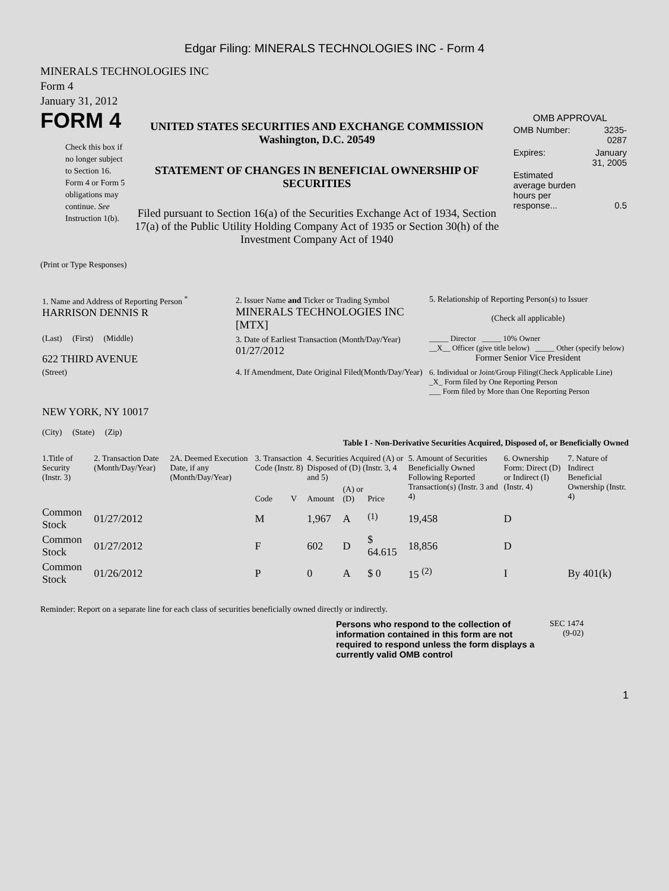Edgar Filing: MINERALS TECHNOLOGIES INC - Form 4
MINERALS TECHNOLOGIES INC
Form 4
January 31, 2012
FORM 4
Check this box if no longer subject to Section 16. Form 4 or Form 5 obligations may continue. See Instruction 1(b).
UNITED STATES SECURITIES AND EXCHANGE COMMISSION
Washington, D.C. 20549
STATEMENT OF CHANGES IN BENEFICIAL OWNERSHIP OF SECURITIES
Filed pursuant to Section 16(a) of the Securities Exchange Act of 1934, Section 17(a) of the Public Utility Holding Company Act of 1935 or Section 30(h) of the Investment Company Act of 1940
OMB APPROVAL
| OMB Number: | 3235-0287 |
| Expires: | January 31, 2005 |
| Estimated average burden hours per response... | 0.5 |
(Print or Type Responses)
| 1. Name and Address of Reporting Person <sup>*</sup> HARRISON DENNIS R | 2. Issuer Name and Ticker or Trading Symbol MINERALS TECHNOLOGIES INC [MTX] | 5. Relationship of Reporting Person(s) to Issuer (Check all applicable) |
| (Last) (First) (Middle) 622 THIRD AVENUE | 3. Date of Earliest Transaction (Month/Day/Year) 01/27/2012 | _____ Director _____ 10% Owner __X__ Officer (give title below) _____ Other (specify below) Former Senior Vice President |
| (Street) NEW YORK, NY 10017 (City) (State) (Zip) | 4. If Amendment, Date Original Filed(Month/Day/Year) | 6. Individual or Joint/Group Filing(Check Applicable Line) _X_ Form filed by One Reporting Person ___ Form filed by More than One Reporting Person |
Table I - Non-Derivative Securities Acquired, Disposed of, or Beneficially Owned
| 1.Title of Security (Instr. 3) | 2. Transaction Date (Month/Day/Year) | 2A. Deemed Execution Date, if any (Month/Day/Year) | 3. Transaction Code (Instr. 8) | | 4. Securities Acquired (A) or Disposed of (D) (Instr. 3, 4 and 5) | | | 5. Amount of Securities Beneficially Owned Following Reported Transaction(s) (Instr. 3 and 4) | 6. Ownership Form: Direct (D) or Indirect (I) (Instr. 4) | 7. Nature of Indirect Beneficial Ownership (Instr. 4) |
| | | | Code | V | Amount | (A) or (D) | Price | | | |
| Common Stock | 01/27/2012 | | M | | 1,967 | A | <sup>(1)</sup> | 19,458 | D | |
| Common Stock | 01/27/2012 | | F | | 602 | D | $ 64.615 | 18,856 | D | |
| Common Stock | 01/26/2012 | | P | | 0 | A | $ 0 | 15 <sup>(2)</sup> | I | By 401(k) |
Reminder: Report on a separate line for each class of securities beneficially owned directly or indirectly.
Persons who respond to the collection of information contained in this form are not required to respond unless the form displays a currently valid OMB control
SEC 1474
(9-02)
1